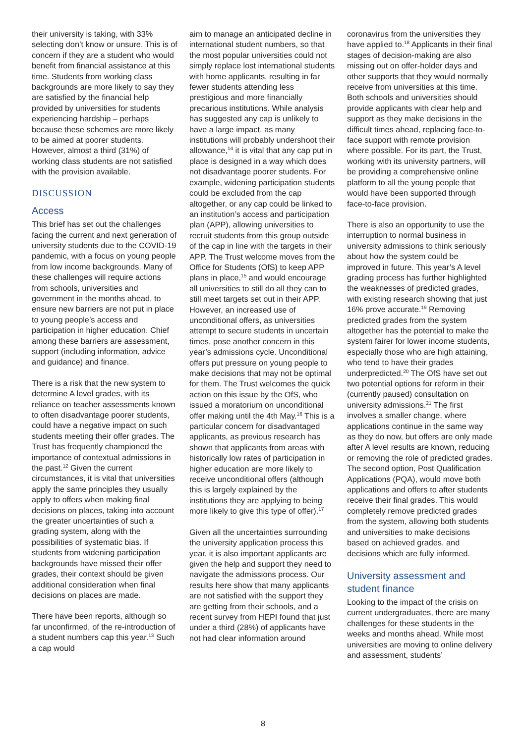their university is taking, with 33% selecting don’t know or unsure. This is of concern if they are a student who would benefit from financial assistance at this time. Students from working class backgrounds are more likely to say they are satisfied by the financial help provided by universities for students experiencing hardship – perhaps because these schemes are more likely to be aimed at poorer students. However, almost a third (31%) of working class students are not satisfied with the provision available.
DISCUSSION
Access
This brief has set out the challenges facing the current and next generation of university students due to the COVID-19 pandemic, with a focus on young people from low income backgrounds. Many of these challenges will require actions from schools, universities and government in the months ahead, to ensure new barriers are not put in place to young people’s access and participation in higher education. Chief among these barriers are assessment, support (including information, advice and guidance) and finance.
There is a risk that the new system to determine A level grades, with its reliance on teacher assessments known to often disadvantage poorer students, could have a negative impact on such students meeting their offer grades. The Trust has frequently championed the importance of contextual admissions in the past.<sup>12</sup> Given the current circumstances, it is vital that universities apply the same principles they usually apply to offers when making final decisions on places, taking into account the greater uncertainties of such a grading system, along with the possibilities of systematic bias. If students from widening participation backgrounds have missed their offer grades, their context should be given additional consideration when final decisions on places are made.
There have been reports, although so far unconfirmed, of the re-introduction of a student numbers cap this year.<sup>13</sup> Such a cap would
aim to manage an anticipated decline in international student numbers, so that the most popular universities could not simply replace lost international students with home applicants, resulting in far fewer students attending less prestigious and more financially precarious institutions. While analysis has suggested any cap is unlikely to have a large impact, as many institutions will probably undershoot their allowance,<sup>14</sup> it is vital that any cap put in place is designed in a way which does not disadvantage poorer students. For example, widening participation students could be excluded from the cap altogether, or any cap could be linked to an institution’s access and participation plan (APP), allowing universities to recruit students from this group outside of the cap in line with the targets in their APP. The Trust welcome moves from the Office for Students (OfS) to keep APP plans in place,<sup>15</sup> and would encourage all universities to still do all they can to still meet targets set out in their APP. However, an increased use of unconditional offers, as universities attempt to secure students in uncertain times, pose another concern in this year’s admissions cycle. Unconditional offers put pressure on young people to make decisions that may not be optimal for them. The Trust welcomes the quick action on this issue by the OfS, who issued a moratorium on unconditional offer making until the 4th May.<sup>16</sup> This is a particular concern for disadvantaged applicants, as previous research has shown that applicants from areas with historically low rates of participation in higher education are more likely to receive unconditional offers (although this is largely explained by the institutions they are applying to being more likely to give this type of offer).<sup>17</sup>
Given all the uncertainties surrounding the university application process this year, it is also important applicants are given the help and support they need to navigate the admissions process. Our results here show that many applicants are not satisfied with the support they are getting from their schools, and a recent survey from HEPI found that just under a third (28%) of applicants have not had clear information around
coronavirus from the universities they have applied to.<sup>18</sup> Applicants in their final stages of decision-making are also missing out on offer-holder days and other supports that they would normally receive from universities at this time. Both schools and universities should provide applicants with clear help and support as they make decisions in the difficult times ahead, replacing face-to-face support with remote provision where possible. For its part, the Trust, working with its university partners, will be providing a comprehensive online platform to all the young people that would have been supported through face-to-face provision.
There is also an opportunity to use the interruption to normal business in university admissions to think seriously about how the system could be improved in future. This year’s A level grading process has further highlighted the weaknesses of predicted grades, with existing research showing that just 16% prove accurate.<sup>19</sup> Removing predicted grades from the system altogether has the potential to make the system fairer for lower income students, especially those who are high attaining, who tend to have their grades underpredicted.<sup>20</sup> The OfS have set out two potential options for reform in their (currently paused) consultation on university admissions.<sup>21</sup> The first involves a smaller change, where applications continue in the same way as they do now, but offers are only made after A level results are known, reducing or removing the role of predicted grades. The second option, Post Qualification Applications (PQA), would move both applications and offers to after students receive their final grades. This would completely remove predicted grades from the system, allowing both students and universities to make decisions based on achieved grades, and decisions which are fully informed.
University assessment and student finance
Looking to the impact of the crisis on current undergraduates, there are many challenges for these students in the weeks and months ahead. While most universities are moving to online delivery and assessment, students’
8